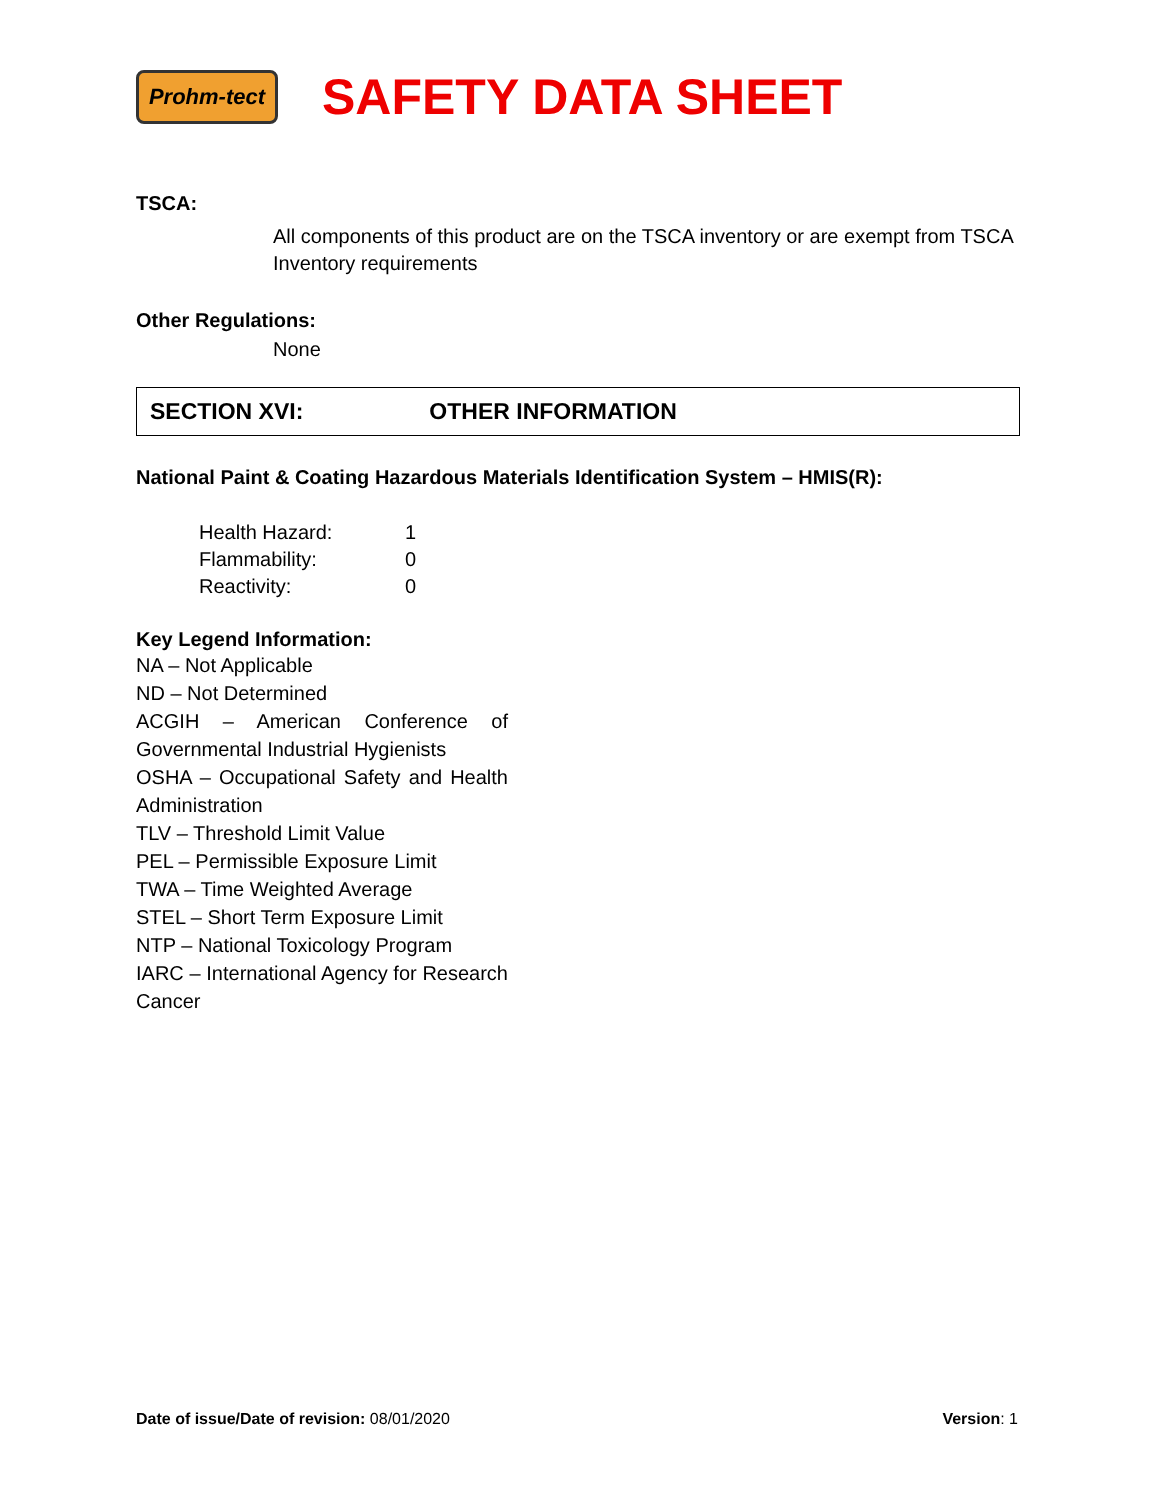Prohm-tect
SAFETY DATA SHEET
TSCA:
All components of this product are on the TSCA inventory or are exempt from TSCA Inventory requirements
Other Regulations:
None
SECTION XVI: OTHER INFORMATION
National Paint & Coating Hazardous Materials Identification System – HMIS(R):
| Health Hazard: | 1 |
| Flammability: | 0 |
| Reactivity: | 0 |
Key Legend Information:
NA – Not Applicable
ND – Not Determined
ACGIH – American Conference of Governmental Industrial Hygienists
OSHA – Occupational Safety and Health Administration
TLV – Threshold Limit Value
PEL – Permissible Exposure Limit
TWA – Time Weighted Average
STEL – Short Term Exposure Limit
NTP – National Toxicology Program
IARC – International Agency for Research Cancer
Date of issue/Date of revision: 08/01/2020 Version: 1